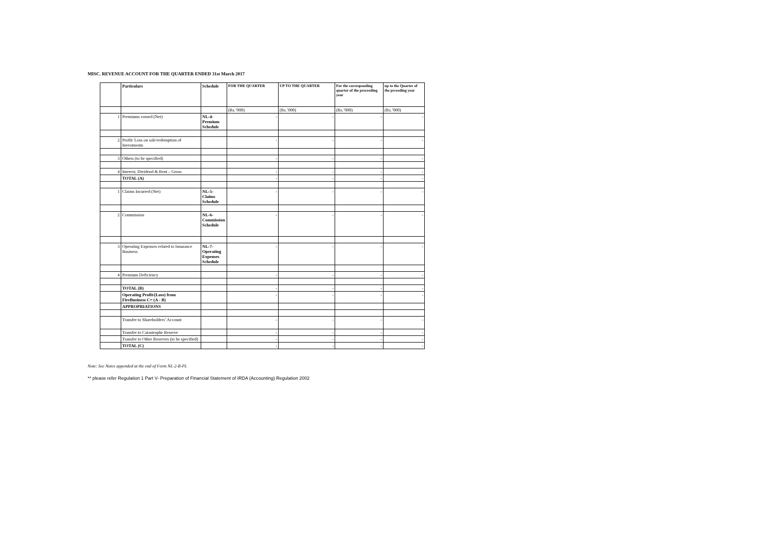MISC. REVENUE ACCOUNT FOR THE QUARTER ENDED 31st March 2017
| | Particulars | Schedule | FOR THE QUARTER | UP TO THE QUARTER | For the corresponding quarter of the preceeding year | up to the Quarter of the prceeding year |
| --- | --- | --- | --- | --- | --- | --- |
| | | | (Rs.’000) | (Rs.’000) | (Rs.’000) | (Rs.’000) |
| 1 | Premiums earned (Net) | NL-4-Premium Schedule | - | - | - | - |
| 2 | Profit/ Loss on sale/redemption of Investments | | - | - | - | - |
| 3 | Others (to be specified) | | - | - | - | - |
| 4 | Interest, Dividend & Rent – Gross | | - | - | - | - |
| | TOTAL (A) | | - | - | - | - |
| 1 | Claims Incurred (Net) | NL-5-Claims Schedule | - | - | - | - |
| 2 | Commission | NL-6-Commission Schedule | - | - | - | - |
| 3 | Operating Expenses related to Insurance Business | NL-7-Operating Expenses Schedule | - | - | - | - |
| 4 | Premium Deficiency | | - | - | - | - |
| | TOTAL (B) | | - | - | - | - |
| | Operating Profit/(Loss) from FireBusiness C= (A - B) | | - | - | - | - |
| | APPROPRIATIONS | | | | | |
| | Transfer to Shareholders’ Account | | - | - | - | - |
| | Transfer to Catastrophe Reserve | | - | - | - | - |
| | Transfer to Other Reserves (to be specified) | | - | - | - | - |
| | TOTAL (C) | | - | - | - | - |
Note: See Notes appended at the end of Form NL-2-B-PL
** please refer Regulation 1 Part V- Preparation of Financial Statement of IRDA (Accounting) Regulation 2002